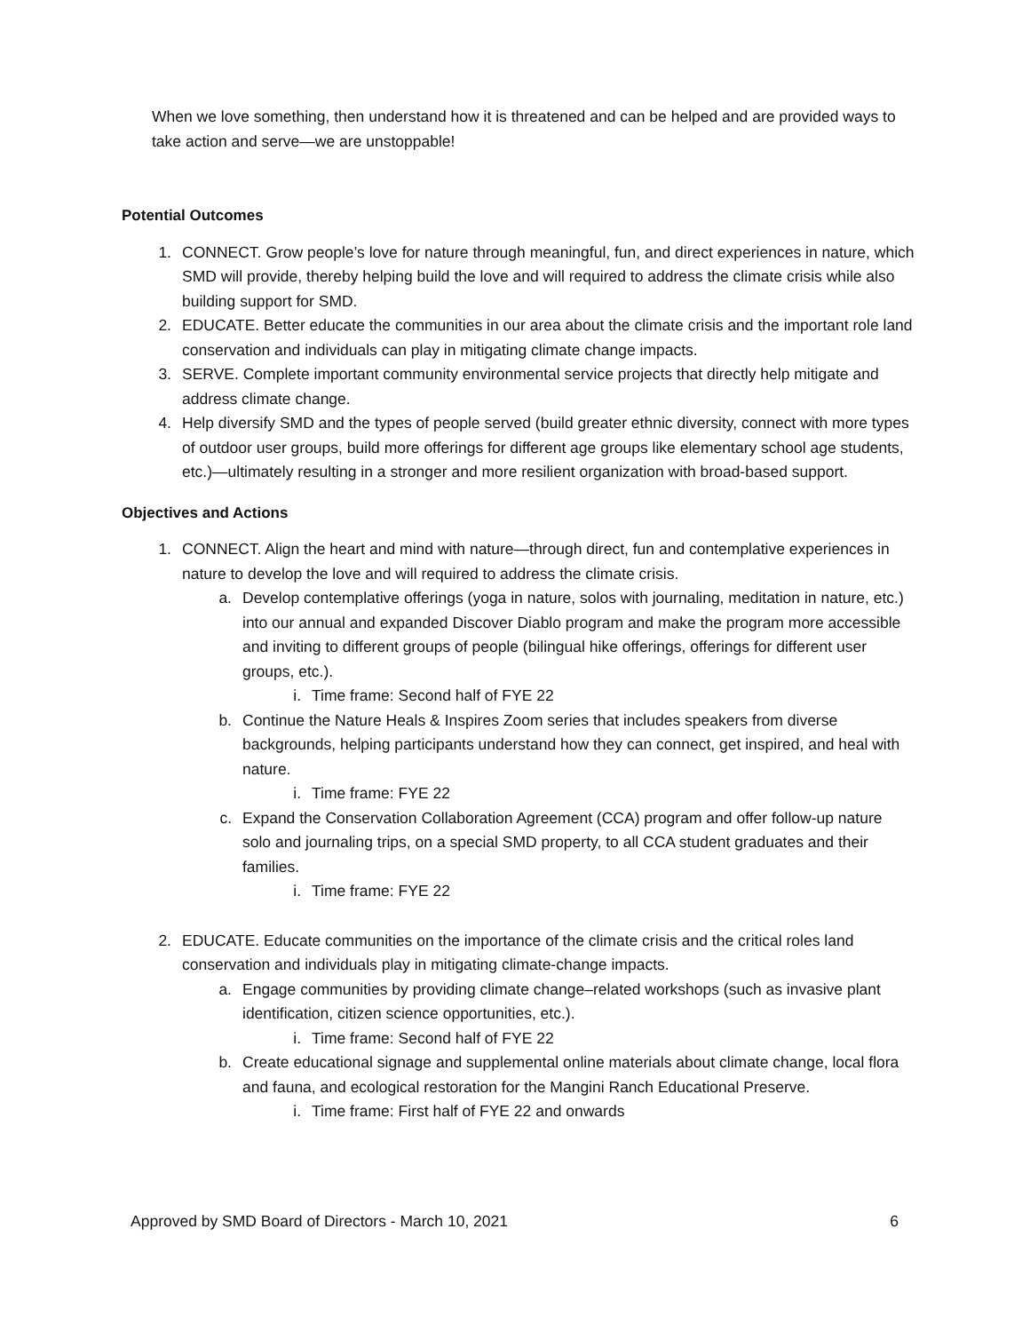When we love something, then understand how it is threatened and can be helped and are provided ways to take action and serve—we are unstoppable!
Potential Outcomes
1. CONNECT. Grow people’s love for nature through meaningful, fun, and direct experiences in nature, which SMD will provide, thereby helping build the love and will required to address the climate crisis while also building support for SMD.
2. EDUCATE. Better educate the communities in our area about the climate crisis and the important role land conservation and individuals can play in mitigating climate change impacts.
3. SERVE. Complete important community environmental service projects that directly help mitigate and address climate change.
4. Help diversify SMD and the types of people served (build greater ethnic diversity, connect with more types of outdoor user groups, build more offerings for different age groups like elementary school age students, etc.)—ultimately resulting in a stronger and more resilient organization with broad-based support.
Objectives and Actions
1. CONNECT. Align the heart and mind with nature—through direct, fun and contemplative experiences in nature to develop the love and will required to address the climate crisis.
a. Develop contemplative offerings (yoga in nature, solos with journaling, meditation in nature, etc.) into our annual and expanded Discover Diablo program and make the program more accessible and inviting to different groups of people (bilingual hike offerings, offerings for different user groups, etc.).
i. Time frame: Second half of FYE 22
b. Continue the Nature Heals & Inspires Zoom series that includes speakers from diverse backgrounds, helping participants understand how they can connect, get inspired, and heal with nature.
i. Time frame: FYE 22
c. Expand the Conservation Collaboration Agreement (CCA) program and offer follow-up nature solo and journaling trips, on a special SMD property, to all CCA student graduates and their families.
i. Time frame: FYE 22
2. EDUCATE. Educate communities on the importance of the climate crisis and the critical roles land conservation and individuals play in mitigating climate-change impacts.
a. Engage communities by providing climate change–related workshops (such as invasive plant identification, citizen science opportunities, etc.).
i. Time frame: Second half of FYE 22
b. Create educational signage and supplemental online materials about climate change, local flora and fauna, and ecological restoration for the Mangini Ranch Educational Preserve.
i. Time frame: First half of FYE 22 and onwards
Approved by SMD Board of Directors - March 10, 2021 6